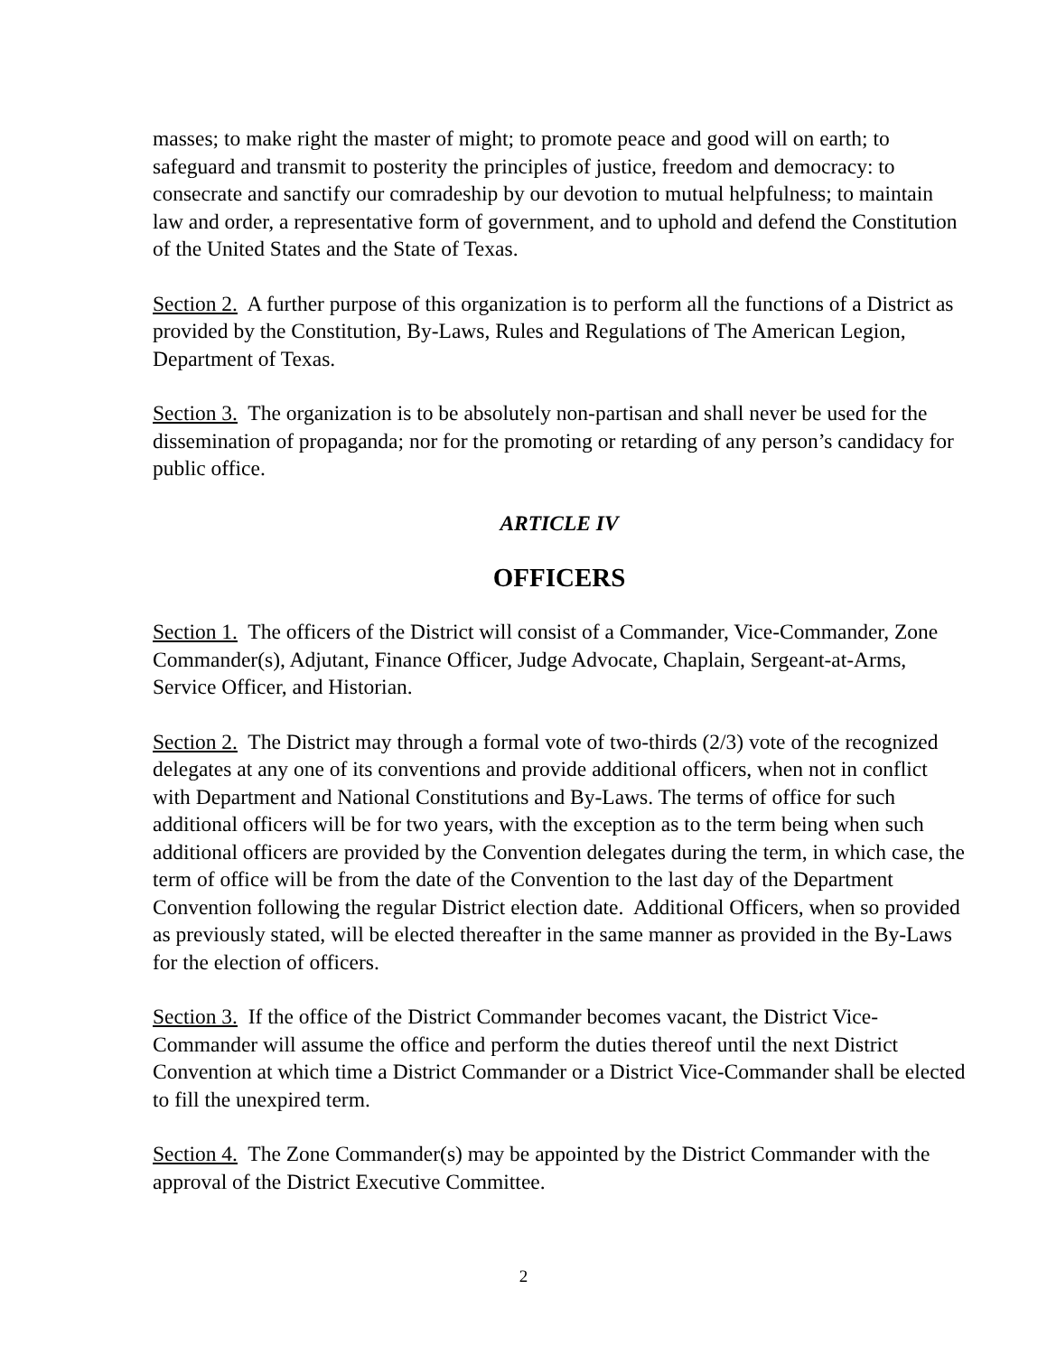masses; to make right the master of might; to promote peace and good will on earth; to safeguard and transmit to posterity the principles of justice, freedom and democracy: to consecrate and sanctify our comradeship by our devotion to mutual helpfulness; to maintain law and order, a representative form of government, and to uphold and defend the Constitution of the United States and the State of Texas.
Section 2. A further purpose of this organization is to perform all the functions of a District as provided by the Constitution, By-Laws, Rules and Regulations of The American Legion, Department of Texas.
Section 3. The organization is to be absolutely non-partisan and shall never be used for the dissemination of propaganda; nor for the promoting or retarding of any person’s candidacy for public office.
ARTICLE IV
OFFICERS
Section 1. The officers of the District will consist of a Commander, Vice-Commander, Zone Commander(s), Adjutant, Finance Officer, Judge Advocate, Chaplain, Sergeant-at-Arms, Service Officer, and Historian.
Section 2. The District may through a formal vote of two-thirds (2/3) vote of the recognized delegates at any one of its conventions and provide additional officers, when not in conflict with Department and National Constitutions and By-Laws. The terms of office for such additional officers will be for two years, with the exception as to the term being when such additional officers are provided by the Convention delegates during the term, in which case, the term of office will be from the date of the Convention to the last day of the Department Convention following the regular District election date. Additional Officers, when so provided as previously stated, will be elected thereafter in the same manner as provided in the By-Laws for the election of officers.
Section 3. If the office of the District Commander becomes vacant, the District Vice-Commander will assume the office and perform the duties thereof until the next District Convention at which time a District Commander or a District Vice-Commander shall be elected to fill the unexpired term.
Section 4. The Zone Commander(s) may be appointed by the District Commander with the approval of the District Executive Committee.
2